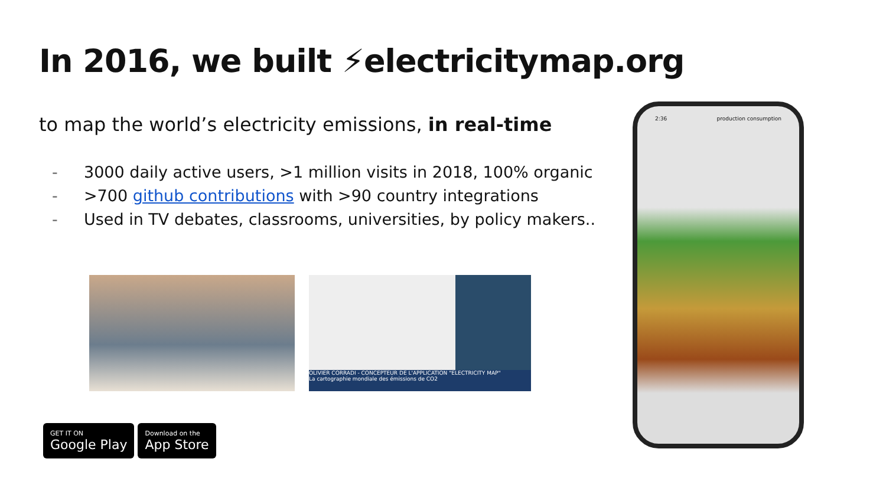In 2016, we built ⚡electricitymap.org
to map the world’s electricity emissions, in real-time
- 3000 daily active users, >1 million visits in 2018, 100% organic
- >700 github contributions with >90 country integrations
- Used in TV debates, classrooms, universities, by policy makers..
OLIVIER CORRADI - CONCEPTEUR DE L'APPLICATION "ELECTRICITY MAP"
La cartographie mondiale des émissions de CO2
GET IT ON
Google Play
Download on the
App Store
2:36 production consumption